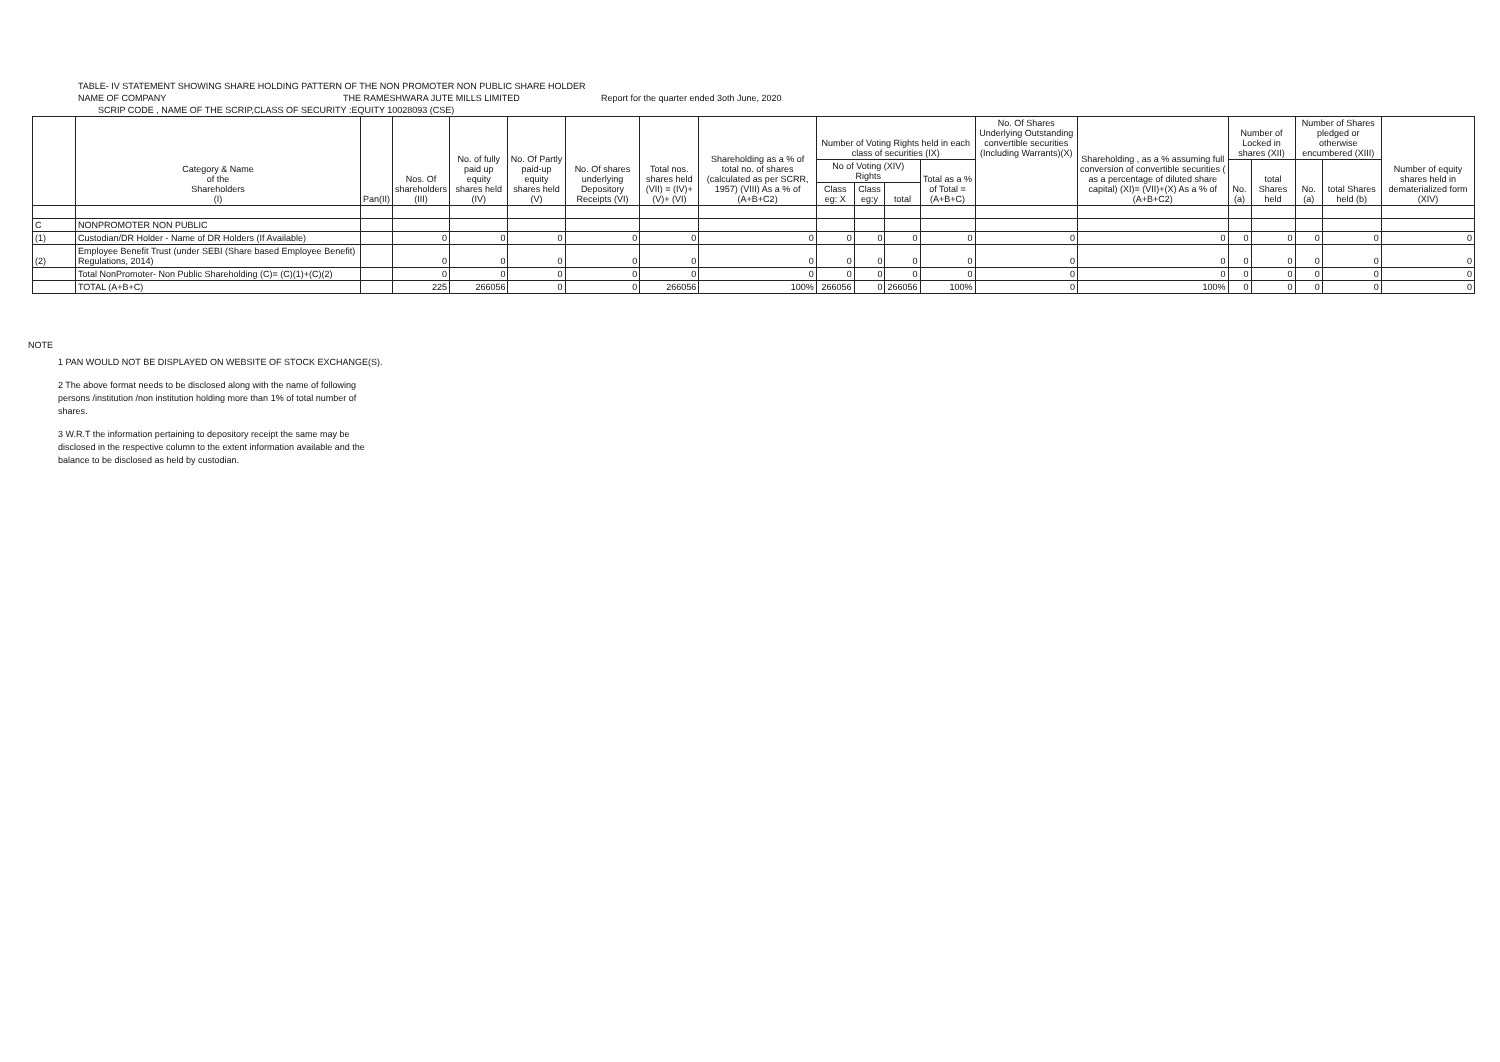TABLE- IV STATEMENT SHOWING SHARE HOLDING PATTERN OF THE NON PROMOTER NON PUBLIC SHARE HOLDER
NAME OF COMPANY THE RAMESHWARA JUTE MILLS LIMITED Report for the quarter ended 3oth June, 2020
SCRIP CODE , NAME OF THE SCRIP,CLASS OF SECURITY :EQUITY 10028093 (CSE)
| | Category & Name of the Shareholders (I) | Pan(II) | Nos. Of shareholders (III) | No. of fully paid up equity shares held (IV) | No. Of Partly paid-up equity shares held (V) | No. Of shares underlying Depository Receipts (VI) | Total nos. shares held (VII) = (IV)+(V)+ (VI) | Shareholding as a % of total no. of shares (calculated as per SCRR, 1957) (VIII) As a % of (A+B+C2) | Number of Voting Rights held in each class of securities (IX) | | | | No. Of Shares Underlying Outstanding convertible securities (Including Warrants)(X) | Shareholding , as a % assuming full conversion of convertible securities ( as a percentage of diluted share capital) (XI)= (VII)+(X) As a % of (A+B+C2) | Number of Locked in shares (XII) | | Number of Shares pledged or otherwise encumbered (XIII) | | Number of equity shares held in dematerialized form (XIV) |
| --- | --- | --- | --- | --- | --- | --- | --- | --- | --- | --- | --- | --- | --- | --- | --- | --- | --- | --- | --- |
| | | | | | | | | | No of Voting (XIV) Rights | | | Total as a % of Total =(A+B+C) | | | No. (a) | total Shares held | No. (a) | total Shares held (b) | |
| | | | | | | | | | Class eg: X | Class eg:y | total | | | | | | | | |
| C | NONPROMOTER NON PUBLIC | | | | | | | | | | | | | | | | | | |
| (1) | Custodian/DR Holder - Name of DR Holders (If Available) | | 0 | 0 | 0 | 0 | 0 | 0 | 0 | 0 | 0 | 0 | 0 | 0 | 0 | 0 | 0 | 0 | 0 |
| (2) | Employee Benefit Trust (under SEBI (Share based Employee Benefit) Regulations, 2014) | | 0 | 0 | 0 | 0 | 0 | 0 | 0 | 0 | 0 | 0 | 0 | 0 | 0 | 0 | 0 | 0 | 0 |
| | Total NonPromoter- Non Public Shareholding (C)= (C)(1)+(C)(2) | | 0 | 0 | 0 | 0 | 0 | 0 | 0 | 0 | 0 | 0 | 0 | 0 | 0 | 0 | 0 | 0 | 0 |
| | TOTAL (A+B+C) | | 225 | 266056 | 0 | 0 | 266056 | 100% | 266056 | 0 | 266056 | 100% | 0 | 100% | 0 | 0 | 0 | 0 | 0 |
NOTE
1 PAN WOULD NOT BE DISPLAYED ON WEBSITE OF STOCK EXCHANGE(S).
2 The above format needs to be disclosed along with the name of following persons /institution /non institution holding more than 1% of total number of shares.
3 W.R.T the information pertaining to depository receipt the same may be disclosed in the respective column to the extent information available and the balance to be disclosed as held by custodian.